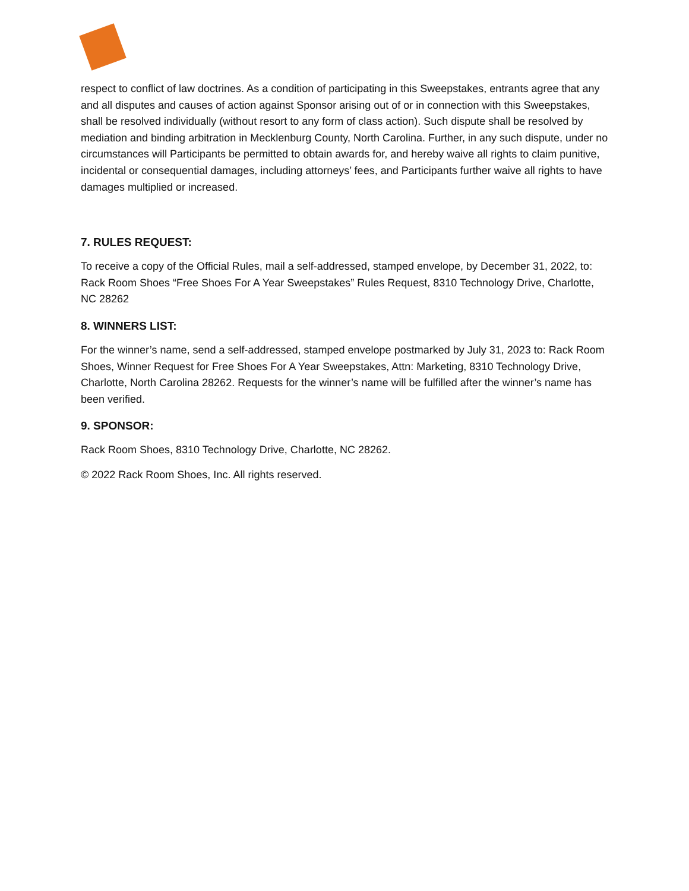respect to conflict of law doctrines. As a condition of participating in this Sweepstakes, entrants agree that any and all disputes and causes of action against Sponsor arising out of or in connection with this Sweepstakes, shall be resolved individually (without resort to any form of class action). Such dispute shall be resolved by mediation and binding arbitration in Mecklenburg County, North Carolina. Further, in any such dispute, under no circumstances will Participants be permitted to obtain awards for, and hereby waive all rights to claim punitive, incidental or consequential damages, including attorneys’ fees, and Participants further waive all rights to have damages multiplied or increased.
7. RULES REQUEST:
To receive a copy of the Official Rules, mail a self-addressed, stamped envelope, by December 31, 2022, to: Rack Room Shoes “Free Shoes For A Year Sweepstakes” Rules Request, 8310 Technology Drive, Charlotte, NC 28262
8. WINNERS LIST:
For the winner’s name, send a self-addressed, stamped envelope postmarked by July 31, 2023 to: Rack Room Shoes, Winner Request for Free Shoes For A Year Sweepstakes, Attn: Marketing, 8310 Technology Drive, Charlotte, North Carolina 28262. Requests for the winner’s name will be fulfilled after the winner’s name has been verified.
9. SPONSOR:
Rack Room Shoes, 8310 Technology Drive, Charlotte, NC 28262.
© 2022 Rack Room Shoes, Inc. All rights reserved.